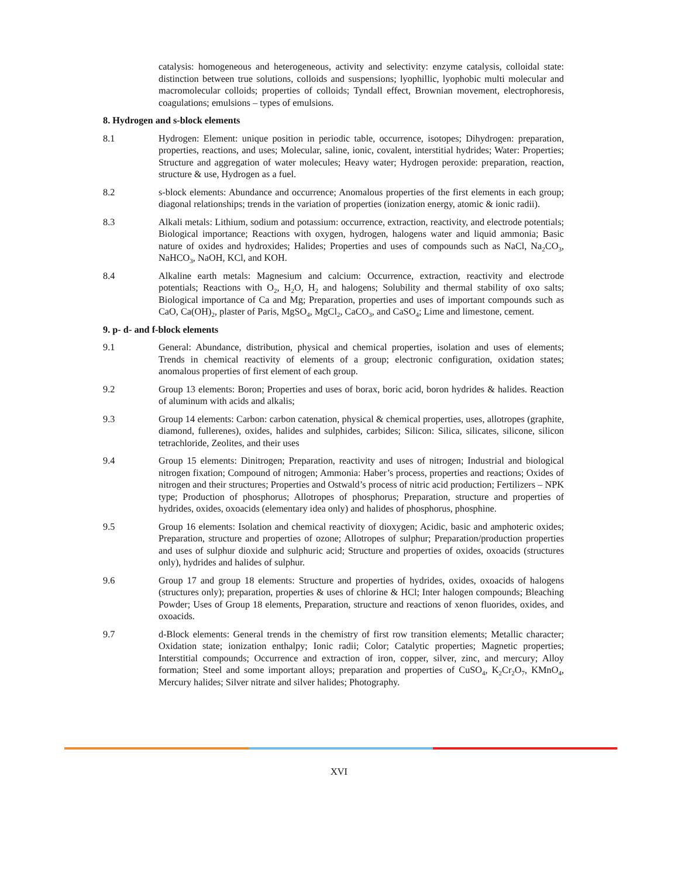catalysis: homogeneous and heterogeneous, activity and selectivity: enzyme catalysis, colloidal state: distinction between true solutions, colloids and suspensions; lyophillic, lyophobic multi molecular and macromolecular colloids; properties of colloids; Tyndall effect, Brownian movement, electrophoresis, coagulations; emulsions – types of emulsions.
8. Hydrogen and s-block elements
8.1 Hydrogen: Element: unique position in periodic table, occurrence, isotopes; Dihydrogen: preparation, properties, reactions, and uses; Molecular, saline, ionic, covalent, interstitial hydrides; Water: Properties; Structure and aggregation of water molecules; Heavy water; Hydrogen peroxide: preparation, reaction, structure & use, Hydrogen as a fuel.
8.2 s-block elements: Abundance and occurrence; Anomalous properties of the first elements in each group; diagonal relationships; trends in the variation of properties (ionization energy, atomic & ionic radii).
8.3 Alkali metals: Lithium, sodium and potassium: occurrence, extraction, reactivity, and electrode potentials; Biological importance; Reactions with oxygen, hydrogen, halogens water and liquid ammonia; Basic nature of oxides and hydroxides; Halides; Properties and uses of compounds such as NaCl, Na<sub>2</sub>CO<sub>3</sub>, NaHCO<sub>3</sub>, NaOH, KCl, and KOH.
8.4 Alkaline earth metals: Magnesium and calcium: Occurrence, extraction, reactivity and electrode potentials; Reactions with O<sub>2</sub>, H<sub>2</sub>O, H<sub>2</sub> and halogens; Solubility and thermal stability of oxo salts; Biological importance of Ca and Mg; Preparation, properties and uses of important compounds such as CaO, Ca(OH)<sub>2</sub>, plaster of Paris, MgSO<sub>4</sub>, MgCl<sub>2</sub>, CaCO<sub>3</sub>, and CaSO<sub>4</sub>; Lime and limestone, cement.
9. p- d- and f-block elements
9.1 General: Abundance, distribution, physical and chemical properties, isolation and uses of elements; Trends in chemical reactivity of elements of a group; electronic configuration, oxidation states; anomalous properties of first element of each group.
9.2 Group 13 elements: Boron; Properties and uses of borax, boric acid, boron hydrides & halides. Reaction of aluminum with acids and alkalis;
9.3 Group 14 elements: Carbon: carbon catenation, physical & chemical properties, uses, allotropes (graphite, diamond, fullerenes), oxides, halides and sulphides, carbides; Silicon: Silica, silicates, silicone, silicon tetrachloride, Zeolites, and their uses
9.4 Group 15 elements: Dinitrogen; Preparation, reactivity and uses of nitrogen; Industrial and biological nitrogen fixation; Compound of nitrogen; Ammonia: Haber’s process, properties and reactions; Oxides of nitrogen and their structures; Properties and Ostwald’s process of nitric acid production; Fertilizers – NPK type; Production of phosphorus; Allotropes of phosphorus; Preparation, structure and properties of hydrides, oxides, oxoacids (elementary idea only) and halides of phosphorus, phosphine.
9.5 Group 16 elements: Isolation and chemical reactivity of dioxygen; Acidic, basic and amphoteric oxides; Preparation, structure and properties of ozone; Allotropes of sulphur; Preparation/production properties and uses of sulphur dioxide and sulphuric acid; Structure and properties of oxides, oxoacids (structures only), hydrides and halides of sulphur.
9.6 Group 17 and group 18 elements: Structure and properties of hydrides, oxides, oxoacids of halogens (structures only); preparation, properties & uses of chlorine & HCl; Inter halogen compounds; Bleaching Powder; Uses of Group 18 elements, Preparation, structure and reactions of xenon fluorides, oxides, and oxoacids.
9.7 d-Block elements: General trends in the chemistry of first row transition elements; Metallic character; Oxidation state; ionization enthalpy; Ionic radii; Color; Catalytic properties; Magnetic properties; Interstitial compounds; Occurrence and extraction of iron, copper, silver, zinc, and mercury; Alloy formation; Steel and some important alloys; preparation and properties of CuSO<sub>4</sub>, K<sub>2</sub>Cr<sub>2</sub>O<sub>7</sub>, KMnO<sub>4</sub>, Mercury halides; Silver nitrate and silver halides; Photography.
XVI